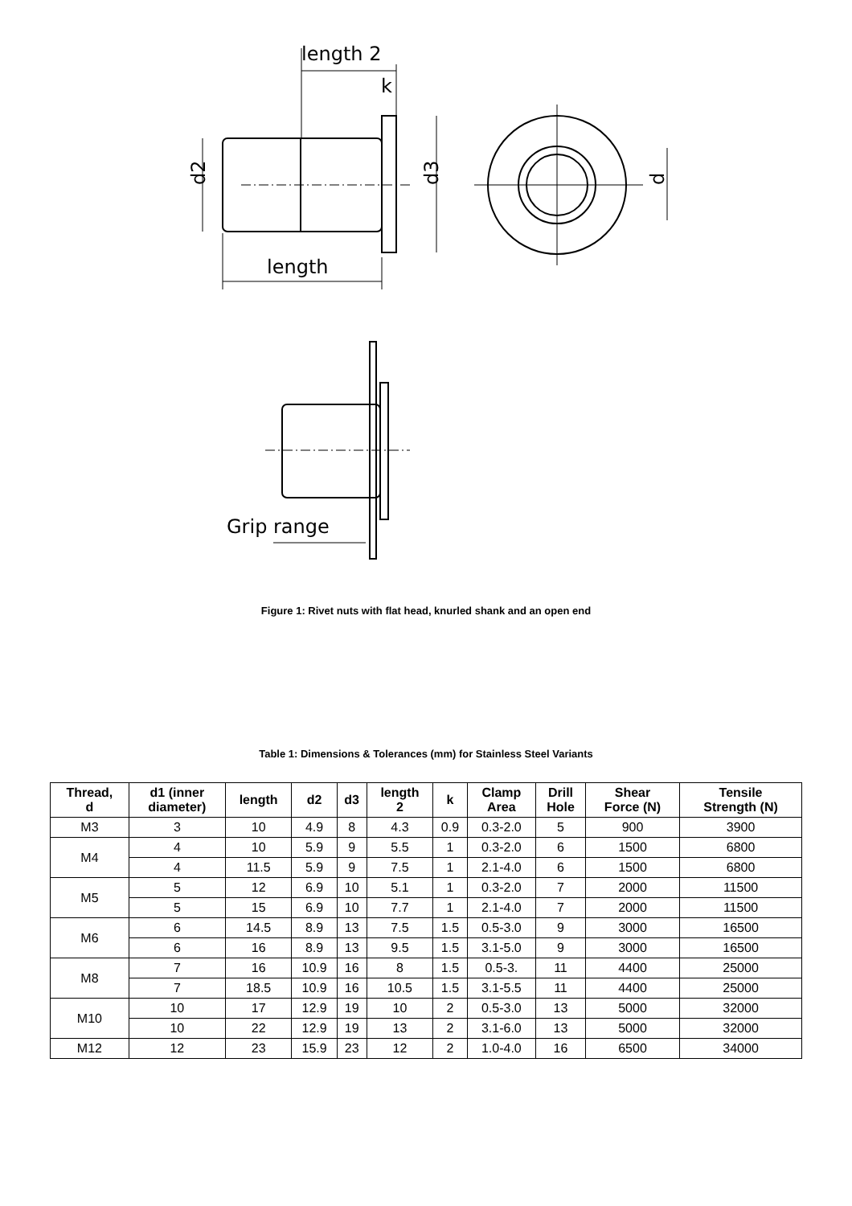length 2
k
length
d2
d3
d
Grip range
Figure 1: Rivet nuts with flat head, knurled shank and an open end
Table 1: Dimensions & Tolerances (mm) for Stainless Steel Variants
| Thread, d | d1 (inner diameter) | length | d2 | d3 | length 2 | k | Clamp Area | Drill Hole | Shear Force (N) | Tensile Strength (N) |
| --- | --- | --- | --- | --- | --- | --- | --- | --- | --- | --- |
| M3 | 3 | 10 | 4.9 | 8 | 4.3 | 0.9 | 0.3-2.0 | 5 | 900 | 3900 |
| M4 | 4 | 10 | 5.9 | 9 | 5.5 | 1 | 0.3-2.0 | 6 | 1500 | 6800 |
| | 4 | 11.5 | 5.9 | 9 | 7.5 | 1 | 2.1-4.0 | 6 | 1500 | 6800 |
| M5 | 5 | 12 | 6.9 | 10 | 5.1 | 1 | 0.3-2.0 | 7 | 2000 | 11500 |
| | 5 | 15 | 6.9 | 10 | 7.7 | 1 | 2.1-4.0 | 7 | 2000 | 11500 |
| M6 | 6 | 14.5 | 8.9 | 13 | 7.5 | 1.5 | 0.5-3.0 | 9 | 3000 | 16500 |
| | 6 | 16 | 8.9 | 13 | 9.5 | 1.5 | 3.1-5.0 | 9 | 3000 | 16500 |
| M8 | 7 | 16 | 10.9 | 16 | 8 | 1.5 | 0.5-3. | 11 | 4400 | 25000 |
| | 7 | 18.5 | 10.9 | 16 | 10.5 | 1.5 | 3.1-5.5 | 11 | 4400 | 25000 |
| M10 | 10 | 17 | 12.9 | 19 | 10 | 2 | 0.5-3.0 | 13 | 5000 | 32000 |
| | 10 | 22 | 12.9 | 19 | 13 | 2 | 3.1-6.0 | 13 | 5000 | 32000 |
| M12 | 12 | 23 | 15.9 | 23 | 12 | 2 | 1.0-4.0 | 16 | 6500 | 34000 |